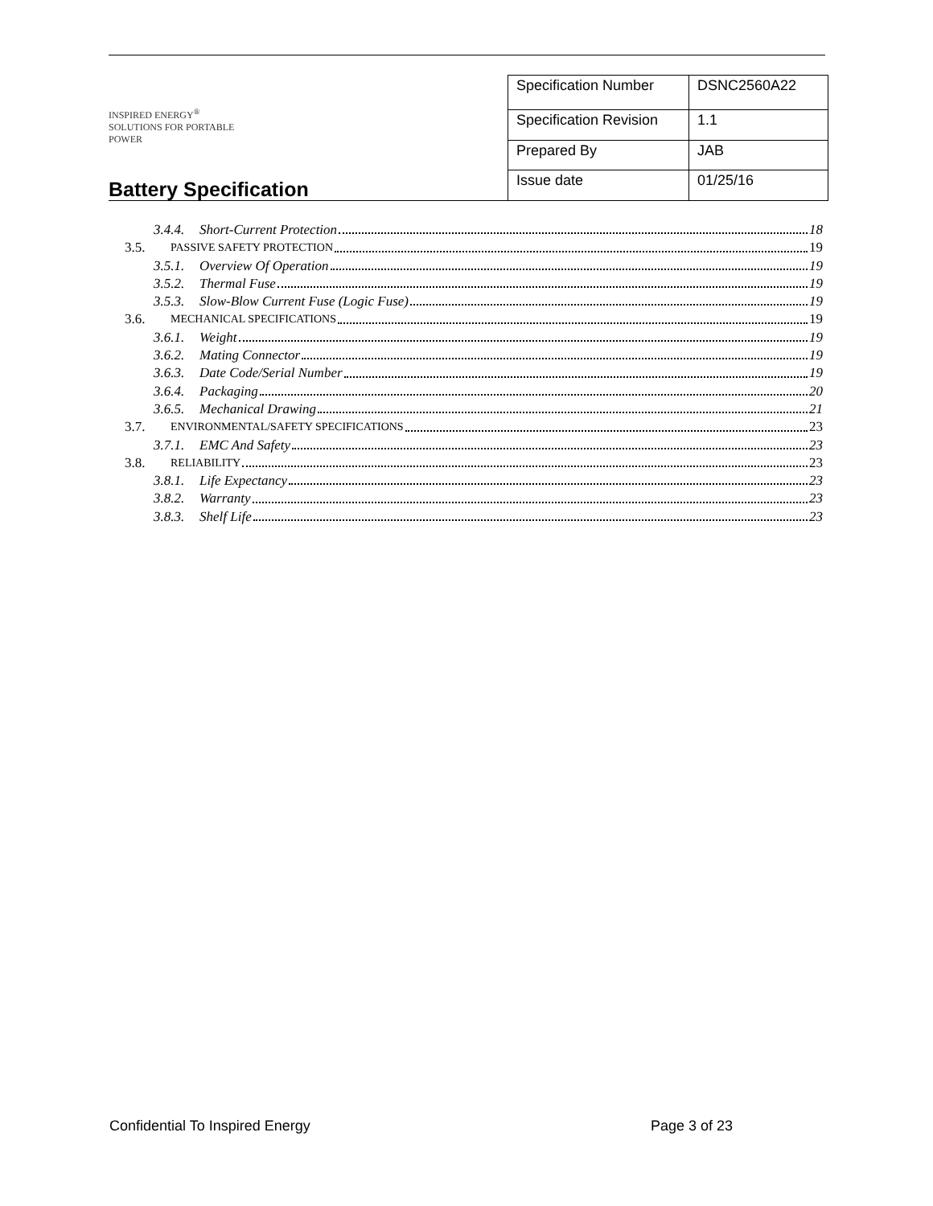INSPIRED ENERGY<sup>®</sup>
SOLUTIONS FOR PORTABLE POWER
Battery Specification
| Specification Number | DSNC2560A22 |
| Specification Revision | 1.1 |
| Prepared By | JAB |
| Issue date | 01/25/16 |
3.4.4. Short-Current Protection 18
3.5. PASSIVE SAFETY PROTECTION 19
3.5.1. Overview Of Operation 19
3.5.2. Thermal Fuse 19
3.5.3. Slow-Blow Current Fuse (Logic Fuse) 19
3.6. MECHANICAL SPECIFICATIONS 19
3.6.1. Weight 19
3.6.2. Mating Connector 19
3.6.3. Date Code/Serial Number 19
3.6.4. Packaging 20
3.6.5. Mechanical Drawing 21
3.7. ENVIRONMENTAL/SAFETY SPECIFICATIONS 23
3.7.1. EMC And Safety 23
3.8. RELIABILITY 23
3.8.1. Life Expectancy 23
3.8.2. Warranty 23
3.8.3. Shelf Life 23
Confidential To Inspired Energy Page 3 of 23